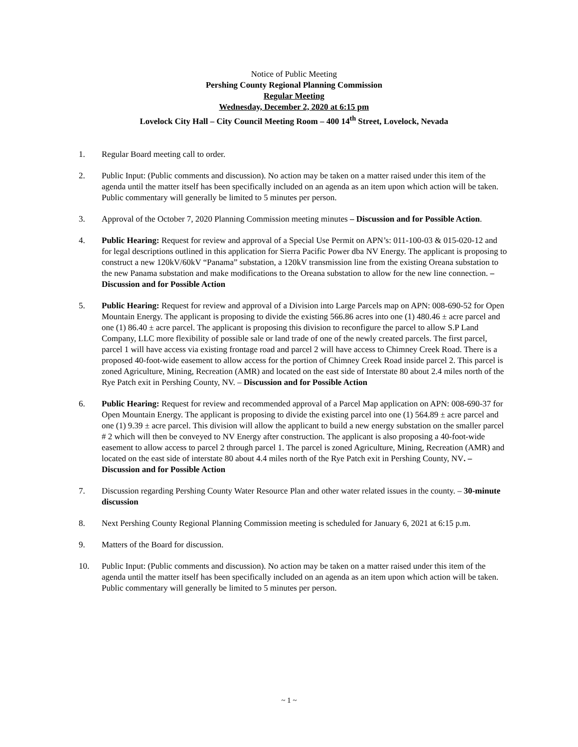Notice of Public Meeting
Pershing County Regional Planning Commission
Regular Meeting
Wednesday, December 2, 2020 at 6:15 pm
Lovelock City Hall – City Council Meeting Room – 400 14<sup>th</sup> Street, Lovelock, Nevada
1. Regular Board meeting call to order.
2. Public Input: (Public comments and discussion). No action may be taken on a matter raised under this item of the agenda until the matter itself has been specifically included on an agenda as an item upon which action will be taken. Public commentary will generally be limited to 5 minutes per person.
3. Approval of the October 7, 2020 Planning Commission meeting minutes – Discussion and for Possible Action.
4. Public Hearing: Request for review and approval of a Special Use Permit on APN’s: 011-100-03 & 015-020-12 and for legal descriptions outlined in this application for Sierra Pacific Power dba NV Energy. The applicant is proposing to construct a new 120kV/60kV “Panama” substation, a 120kV transmission line from the existing Oreana substation to the new Panama substation and make modifications to the Oreana substation to allow for the new line connection. – Discussion and for Possible Action
5. Public Hearing: Request for review and approval of a Division into Large Parcels map on APN: 008-690-52 for Open Mountain Energy. The applicant is proposing to divide the existing 566.86 acres into one (1) 480.46 ± acre parcel and one (1) 86.40 ± acre parcel. The applicant is proposing this division to reconfigure the parcel to allow S.P Land Company, LLC more flexibility of possible sale or land trade of one of the newly created parcels. The first parcel, parcel 1 will have access via existing frontage road and parcel 2 will have access to Chimney Creek Road. There is a proposed 40-foot-wide easement to allow access for the portion of Chimney Creek Road inside parcel 2. This parcel is zoned Agriculture, Mining, Recreation (AMR) and located on the east side of Interstate 80 about 2.4 miles north of the Rye Patch exit in Pershing County, NV. – Discussion and for Possible Action
6. Public Hearing: Request for review and recommended approval of a Parcel Map application on APN: 008-690-37 for Open Mountain Energy. The applicant is proposing to divide the existing parcel into one (1) 564.89 ± acre parcel and one (1) 9.39 ± acre parcel. This division will allow the applicant to build a new energy substation on the smaller parcel # 2 which will then be conveyed to NV Energy after construction. The applicant is also proposing a 40-foot-wide easement to allow access to parcel 2 through parcel 1. The parcel is zoned Agriculture, Mining, Recreation (AMR) and located on the east side of interstate 80 about 4.4 miles north of the Rye Patch exit in Pershing County, NV. – Discussion and for Possible Action
7. Discussion regarding Pershing County Water Resource Plan and other water related issues in the county. – 30-minute discussion
8. Next Pershing County Regional Planning Commission meeting is scheduled for January 6, 2021 at 6:15 p.m.
9. Matters of the Board for discussion.
10. Public Input: (Public comments and discussion). No action may be taken on a matter raised under this item of the agenda until the matter itself has been specifically included on an agenda as an item upon which action will be taken. Public commentary will generally be limited to 5 minutes per person.
~ 1 ~